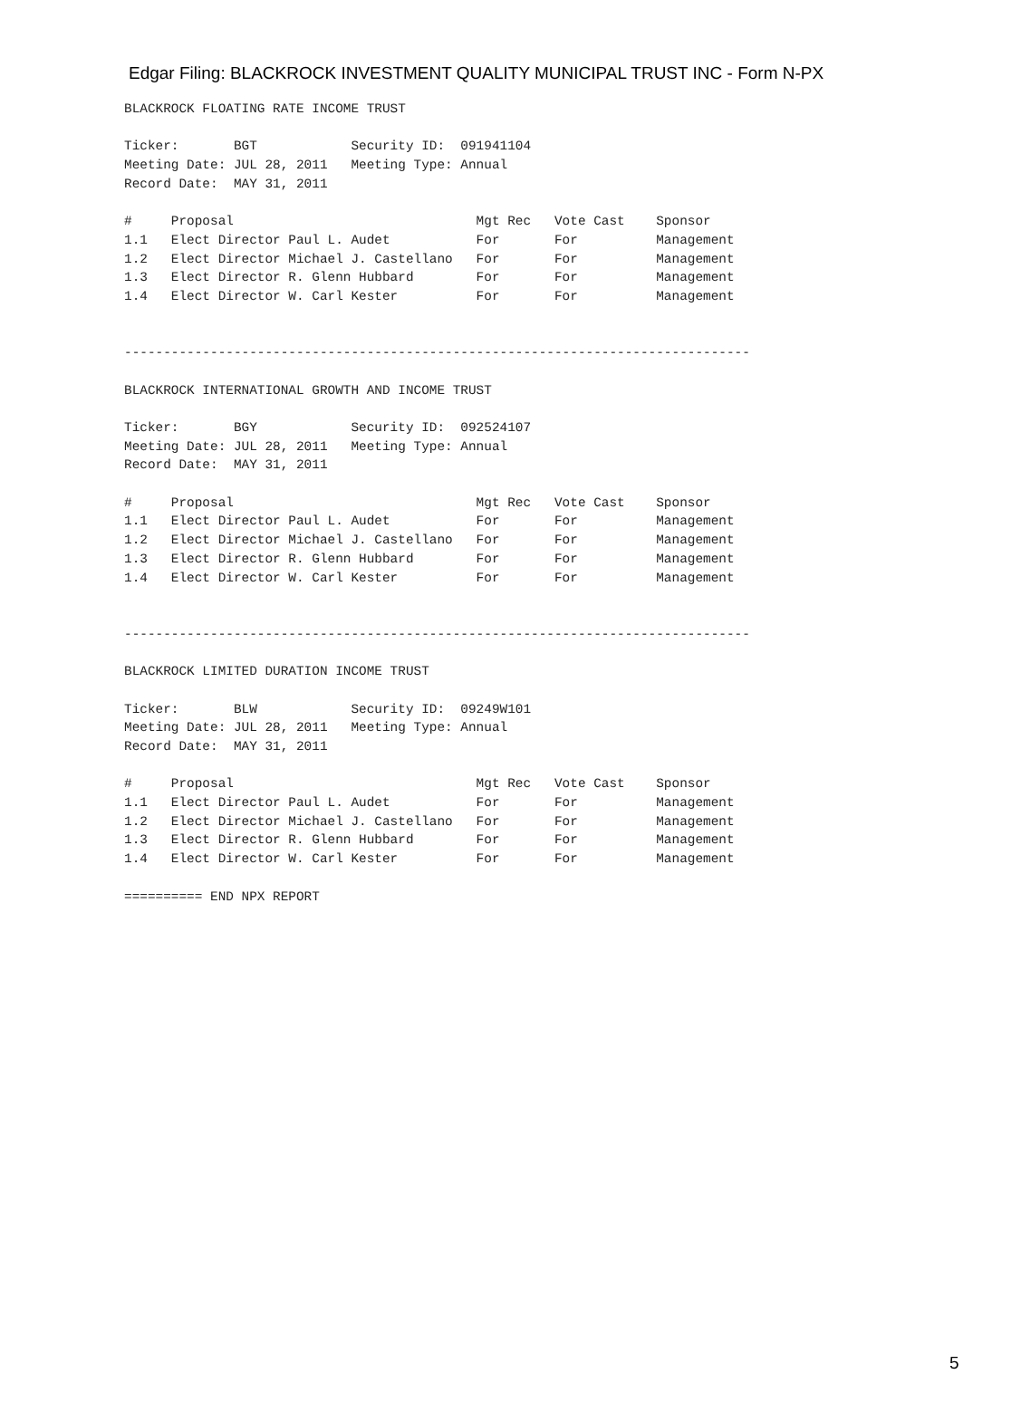Edgar Filing: BLACKROCK INVESTMENT QUALITY MUNICIPAL TRUST INC - Form N-PX
BLACKROCK FLOATING RATE INCOME TRUST

Ticker:       BGT            Security ID:  091941104
Meeting Date: JUL 28, 2011   Meeting Type: Annual
Record Date:  MAY 31, 2011

#     Proposal                               Mgt Rec   Vote Cast    Sponsor
1.1   Elect Director Paul L. Audet           For       For          Management
1.2   Elect Director Michael J. Castellano   For       For          Management
1.3   Elect Director R. Glenn Hubbard        For       For          Management
1.4   Elect Director W. Carl Kester          For       For          Management


--------------------------------------------------------------------------------

BLACKROCK INTERNATIONAL GROWTH AND INCOME TRUST

Ticker:       BGY            Security ID:  092524107
Meeting Date: JUL 28, 2011   Meeting Type: Annual
Record Date:  MAY 31, 2011

#     Proposal                               Mgt Rec   Vote Cast    Sponsor
1.1   Elect Director Paul L. Audet           For       For          Management
1.2   Elect Director Michael J. Castellano   For       For          Management
1.3   Elect Director R. Glenn Hubbard        For       For          Management
1.4   Elect Director W. Carl Kester          For       For          Management


--------------------------------------------------------------------------------

BLACKROCK LIMITED DURATION INCOME TRUST

Ticker:       BLW            Security ID:  09249W101
Meeting Date: JUL 28, 2011   Meeting Type: Annual
Record Date:  MAY 31, 2011

#     Proposal                               Mgt Rec   Vote Cast    Sponsor
1.1   Elect Director Paul L. Audet           For       For          Management
1.2   Elect Director Michael J. Castellano   For       For          Management
1.3   Elect Director R. Glenn Hubbard        For       For          Management
1.4   Elect Director W. Carl Kester          For       For          Management

========== END NPX REPORT
5